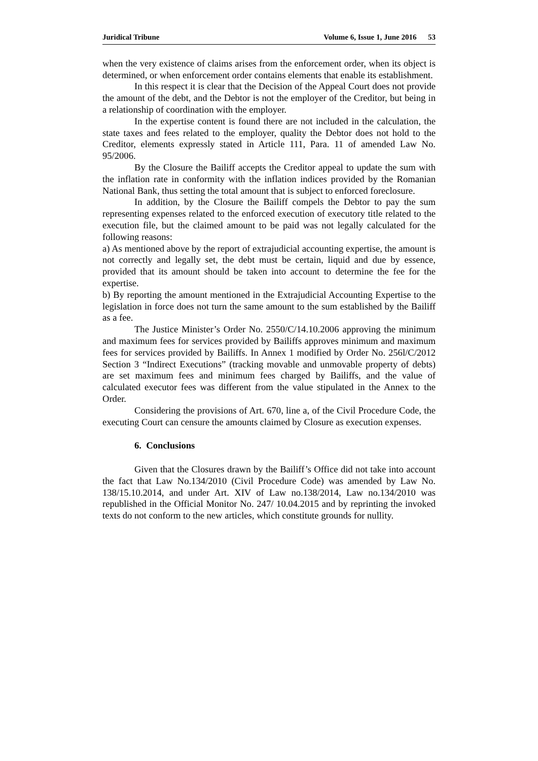Juridical Tribune Volume 6, Issue 1, June 2016 53
when the very existence of claims arises from the enforcement order, when its object is determined, or when enforcement order contains elements that enable its establishment.
In this respect it is clear that the Decision of the Appeal Court does not provide the amount of the debt, and the Debtor is not the employer of the Creditor, but being in a relationship of coordination with the employer.
In the expertise content is found there are not included in the calculation, the state taxes and fees related to the employer, quality the Debtor does not hold to the Creditor, elements expressly stated in Article 111, Para. 11 of amended Law No. 95/2006.
By the Closure the Bailiff accepts the Creditor appeal to update the sum with the inflation rate in conformity with the inflation indices provided by the Romanian National Bank, thus setting the total amount that is subject to enforced foreclosure.
In addition, by the Closure the Bailiff compels the Debtor to pay the sum representing expenses related to the enforced execution of executory title related to the execution file, but the claimed amount to be paid was not legally calculated for the following reasons:
a) As mentioned above by the report of extrajudicial accounting expertise, the amount is not correctly and legally set, the debt must be certain, liquid and due by essence, provided that its amount should be taken into account to determine the fee for the expertise.
b) By reporting the amount mentioned in the Extrajudicial Accounting Expertise to the legislation in force does not turn the same amount to the sum established by the Bailiff as a fee.
The Justice Minister’s Order No. 2550/C/14.10.2006 approving the minimum and maximum fees for services provided by Bailiffs approves minimum and maximum fees for services provided by Bailiffs. In Annex 1 modified by Order No. 256l/C/2012 Section 3 “Indirect Executions” (tracking movable and unmovable property of debts) are set maximum fees and minimum fees charged by Bailiffs, and the value of calculated executor fees was different from the value stipulated in the Annex to the Order.
Considering the provisions of Art. 670, line a, of the Civil Procedure Code, the executing Court can censure the amounts claimed by Closure as execution expenses.
6. Conclusions
Given that the Closures drawn by the Bailiff’s Office did not take into account the fact that Law No.134/2010 (Civil Procedure Code) was amended by Law No. 138/15.10.2014, and under Art. XIV of Law no.138/2014, Law no.134/2010 was republished in the Official Monitor No. 247/ 10.04.2015 and by reprinting the invoked texts do not conform to the new articles, which constitute grounds for nullity.